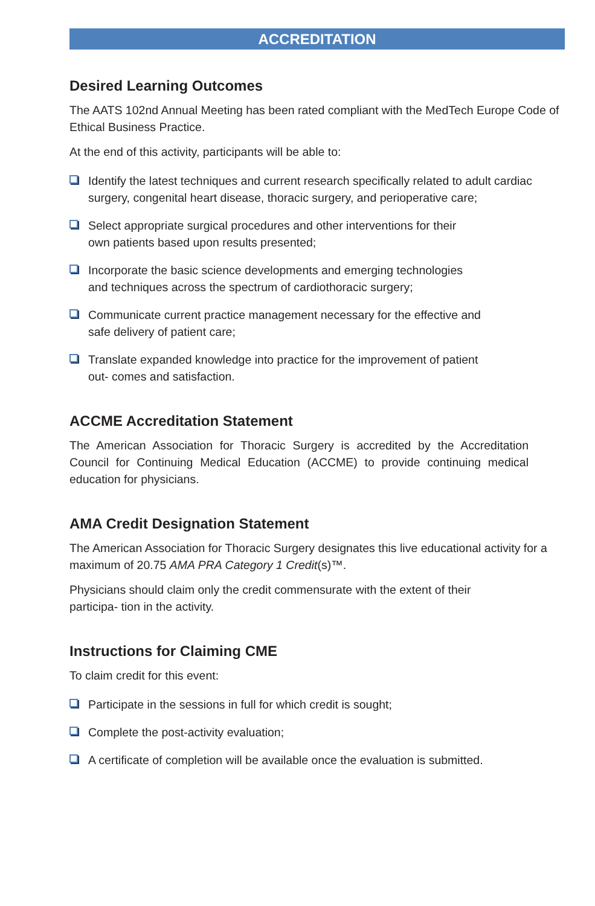ACCREDITATION
Desired Learning Outcomes
The AATS 102nd Annual Meeting has been rated compliant with the MedTech Europe Code of Ethical Business Practice.
At the end of this activity, participants will be able to:
Identify the latest techniques and current research specifically related to adult cardiac surgery, congenital heart disease, thoracic surgery, and perioperative care;
Select appropriate surgical procedures and other interventions for their
own patients based upon results presented;
Incorporate the basic science developments and emerging technologies
and techniques across the spectrum of cardiothoracic surgery;
Communicate current practice management necessary for the effective and
safe delivery of patient care;
Translate expanded knowledge into practice for the improvement of patient
out- comes and satisfaction.
ACCME Accreditation Statement
The American Association for Thoracic Surgery is accredited by the Accreditation Council for Continuing Medical Education (ACCME) to provide continuing medical education for physicians.
AMA Credit Designation Statement
The American Association for Thoracic Surgery designates this live educational activity for a maximum of 20.75 AMA PRA Category 1 Credit(s)™.
Physicians should claim only the credit commensurate with the extent of their
participa- tion in the activity.
Instructions for Claiming CME
To claim credit for this event:
Participate in the sessions in full for which credit is sought;
Complete the post-activity evaluation;
A certificate of completion will be available once the evaluation is submitted.